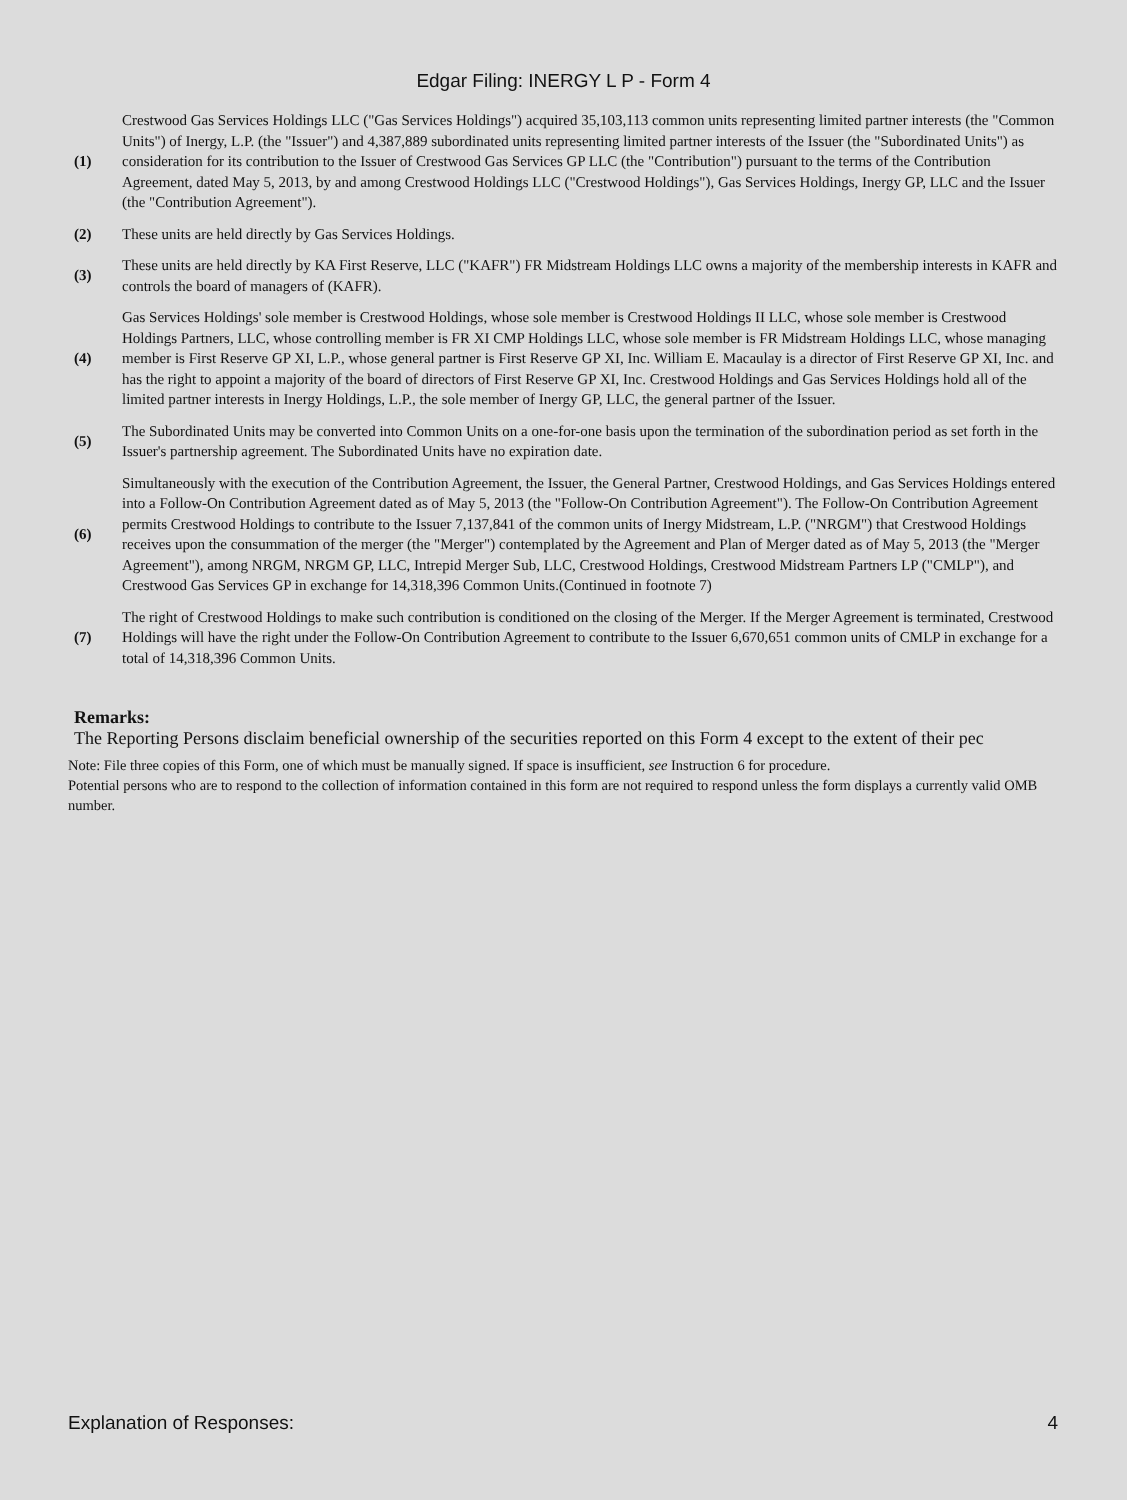Edgar Filing: INERGY L P - Form 4
| (1) | Crestwood Gas Services Holdings LLC ("Gas Services Holdings") acquired 35,103,113 common units representing limited partner interests (the "Common Units") of Inergy, L.P. (the "Issuer") and 4,387,889 subordinated units representing limited partner interests of the Issuer (the "Subordinated Units") as consideration for its contribution to the Issuer of Crestwood Gas Services GP LLC (the "Contribution") pursuant to the terms of the Contribution Agreement, dated May 5, 2013, by and among Crestwood Holdings LLC ("Crestwood Holdings"), Gas Services Holdings, Inergy GP, LLC and the Issuer (the "Contribution Agreement"). |
| (2) | These units are held directly by Gas Services Holdings. |
| (3) | These units are held directly by KA First Reserve, LLC ("KAFR") FR Midstream Holdings LLC owns a majority of the membership interests in KAFR and controls the board of managers of (KAFR). |
| (4) | Gas Services Holdings' sole member is Crestwood Holdings, whose sole member is Crestwood Holdings II LLC, whose sole member is Crestwood Holdings Partners, LLC, whose controlling member is FR XI CMP Holdings LLC, whose sole member is FR Midstream Holdings LLC, whose managing member is First Reserve GP XI, L.P., whose general partner is First Reserve GP XI, Inc. William E. Macaulay is a director of First Reserve GP XI, Inc. and has the right to appoint a majority of the board of directors of First Reserve GP XI, Inc. Crestwood Holdings and Gas Services Holdings hold all of the limited partner interests in Inergy Holdings, L.P., the sole member of Inergy GP, LLC, the general partner of the Issuer. |
| (5) | The Subordinated Units may be converted into Common Units on a one-for-one basis upon the termination of the subordination period as set forth in the Issuer's partnership agreement. The Subordinated Units have no expiration date. |
| (6) | Simultaneously with the execution of the Contribution Agreement, the Issuer, the General Partner, Crestwood Holdings, and Gas Services Holdings entered into a Follow-On Contribution Agreement dated as of May 5, 2013 (the "Follow-On Contribution Agreement"). The Follow-On Contribution Agreement permits Crestwood Holdings to contribute to the Issuer 7,137,841 of the common units of Inergy Midstream, L.P. ("NRGM") that Crestwood Holdings receives upon the consummation of the merger (the "Merger") contemplated by the Agreement and Plan of Merger dated as of May 5, 2013 (the "Merger Agreement"), among NRGM, NRGM GP, LLC, Intrepid Merger Sub, LLC, Crestwood Holdings, Crestwood Midstream Partners LP ("CMLP"), and Crestwood Gas Services GP in exchange for 14,318,396 Common Units.(Continued in footnote 7) |
| (7) | The right of Crestwood Holdings to make such contribution is conditioned on the closing of the Merger. If the Merger Agreement is terminated, Crestwood Holdings will have the right under the Follow-On Contribution Agreement to contribute to the Issuer 6,670,651 common units of CMLP in exchange for a total of 14,318,396 Common Units. |
Remarks:
The Reporting Persons disclaim beneficial ownership of the securities reported on this Form 4 except to the extent of their pec
Note: File three copies of this Form, one of which must be manually signed. If space is insufficient, see Instruction 6 for procedure.
Potential persons who are to respond to the collection of information contained in this form are not required to respond unless the form displays a currently valid OMB number.
Explanation of Responses: 4